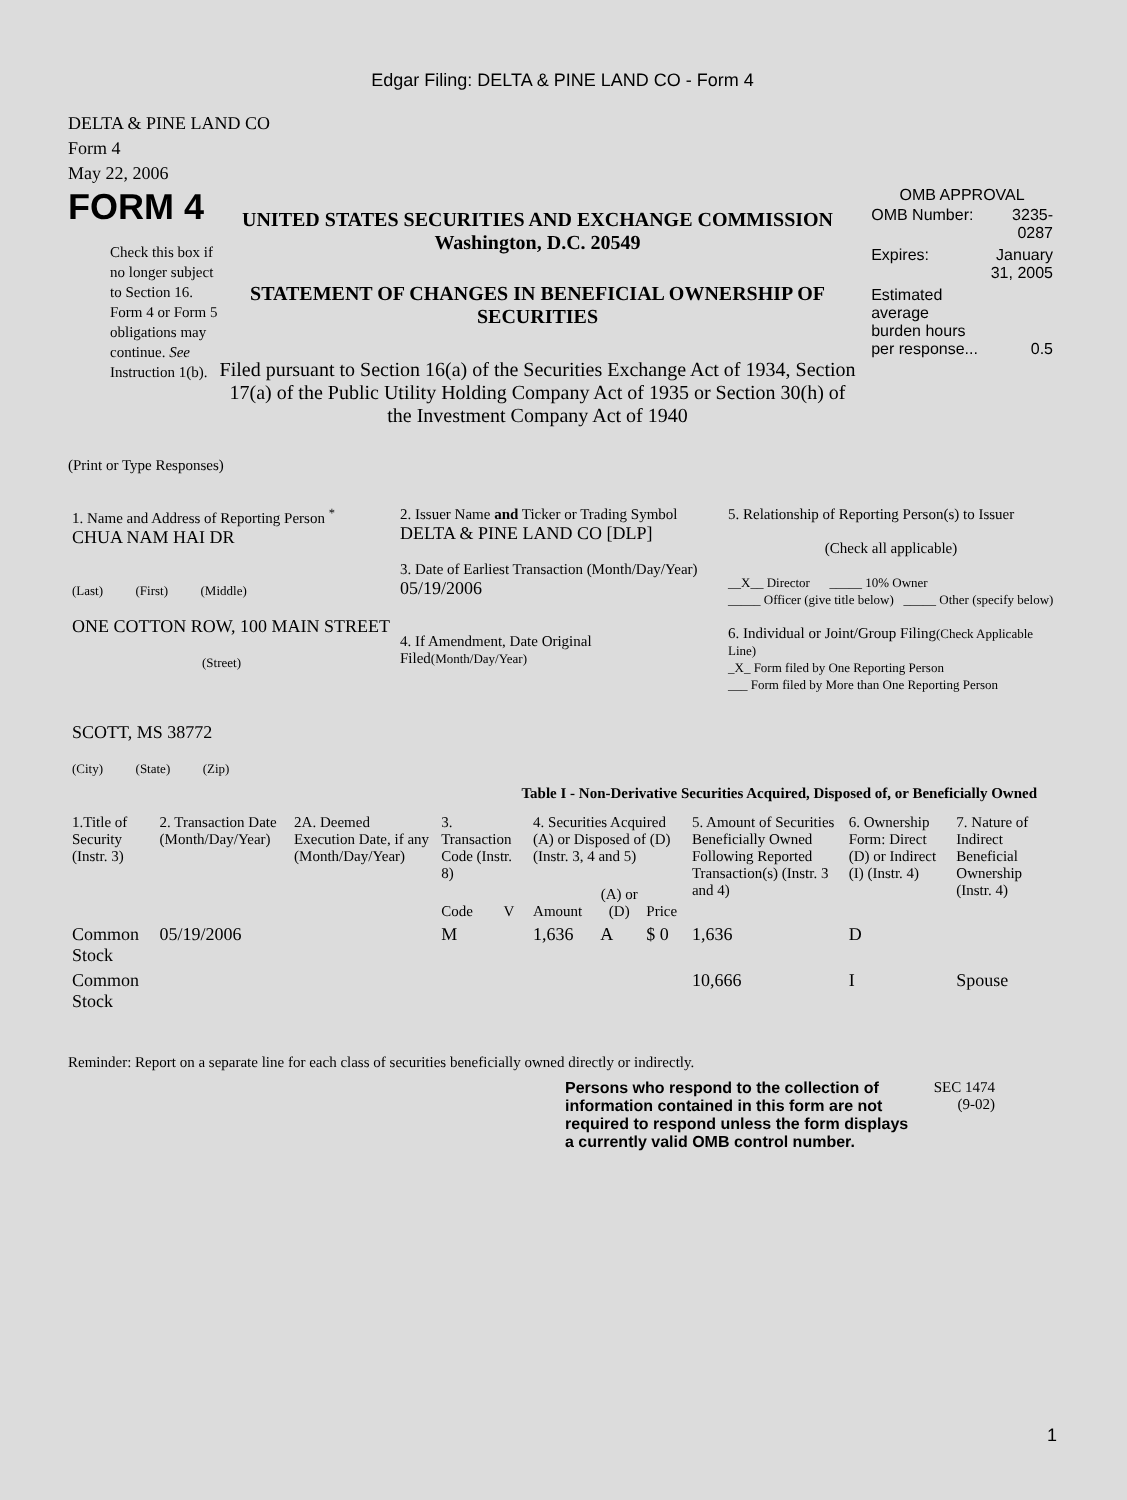Edgar Filing: DELTA & PINE LAND CO - Form 4
DELTA & PINE LAND CO
Form 4
May 22, 2006
FORM 4
Check this box if no longer subject to Section 16. Form 4 or Form 5 obligations may continue. See Instruction 1(b).
UNITED STATES SECURITIES AND EXCHANGE COMMISSION
Washington, D.C. 20549
STATEMENT OF CHANGES IN BENEFICIAL OWNERSHIP OF SECURITIES
Filed pursuant to Section 16(a) of the Securities Exchange Act of 1934, Section 17(a) of the Public Utility Holding Company Act of 1935 or Section 30(h) of the Investment Company Act of 1940
OMB APPROVAL
| OMB Number: | 3235-0287 |
| Expires: | January 31, 2005 |
| Estimated average burden hours per response... | 0.5 |
(Print or Type Responses)
| 1. Name and Address of Reporting Person <sup>*</sup> CHUA NAM HAI DR (Last) (First) (Middle) ONE COTTON ROW, 100 MAIN STREET (Street) SCOTT, MS 38772 (City) (State) (Zip) | 2. Issuer Name and Ticker or Trading Symbol DELTA & PINE LAND CO [DLP] 3. Date of Earliest Transaction (Month/Day/Year) 05/19/2006 4. If Amendment, Date Original Filed (Month/Day/Year) | 5. Relationship of Reporting Person(s) to Issuer (Check all applicable) __X__ Director _____ 10% Owner _____ Officer (give title below) _____ Other (specify below) 6. Individual or Joint/Group Filing (Check Applicable Line) _X_ Form filed by One Reporting Person ___ Form filed by More than One Reporting Person |
Table I - Non-Derivative Securities Acquired, Disposed of, or Beneficially Owned
| 1.Title of Security (Instr. 3) | 2. Transaction Date (Month/Day/Year) | 2A. Deemed Execution Date, if any (Month/Day/Year) | 3. Transaction Code (Instr. 8) | | 4. Securities Acquired (A) or Disposed of (D) (Instr. 3, 4 and 5) | | | 5. Amount of Securities Beneficially Owned Following Reported Transaction(s) (Instr. 3 and 4) | 6. Ownership Form: Direct (D) or Indirect (I) (Instr. 4) | 7. Nature of Indirect Beneficial Ownership (Instr. 4) |
| --- | --- | --- | --- | --- | --- | --- | --- | --- | --- | --- |
| | | | Code | V | Amount | (A) or (D) | Price | | | |
| Common Stock | 05/19/2006 | | M | | 1,636 | A | $ 0 | 1,636 | D | |
| Common Stock | | | | | | | | 10,666 | I | Spouse |
Reminder: Report on a separate line for each class of securities beneficially owned directly or indirectly.
Persons who respond to the collection of information contained in this form are not required to respond unless the form displays a currently valid OMB control number.
SEC 1474
(9-02)
1